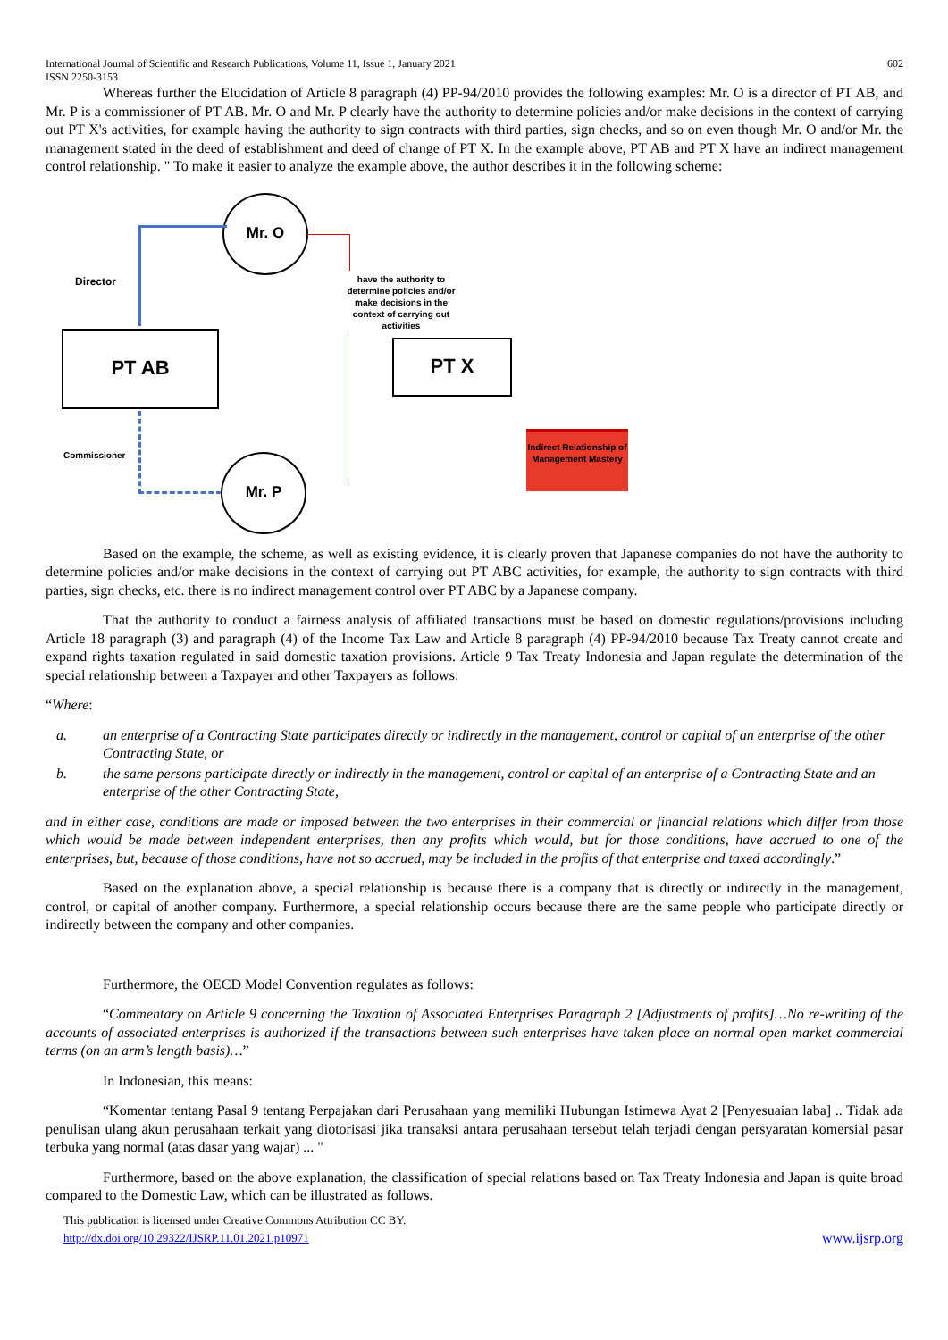International Journal of Scientific and Research Publications, Volume 11, Issue 1, January 2021
ISSN 2250-3153 602
Whereas further the Elucidation of Article 8 paragraph (4) PP-94/2010 provides the following examples: Mr. O is a director of PT AB, and Mr. P is a commissioner of PT AB. Mr. O and Mr. P clearly have the authority to determine policies and/or make decisions in the context of carrying out PT X's activities, for example having the authority to sign contracts with third parties, sign checks, and so on even though Mr. O and/or Mr. the management stated in the deed of establishment and deed of change of PT X. In the example above, PT AB and PT X have an indirect management control relationship. " To make it easier to analyze the example above, the author describes it in the following scheme:
Mr. O
Director
PT AB PT X
have the authority to determine policies and/or make decisions in the context of carrying out activities
Commissioner
Mr. P
Indirect Relationship of Management Mastery
Based on the example, the scheme, as well as existing evidence, it is clearly proven that Japanese companies do not have the authority to determine policies and/or make decisions in the context of carrying out PT ABC activities, for example, the authority to sign contracts with third parties, sign checks, etc. there is no indirect management control over PT ABC by a Japanese company.
That the authority to conduct a fairness analysis of affiliated transactions must be based on domestic regulations/provisions including Article 18 paragraph (3) and paragraph (4) of the Income Tax Law and Article 8 paragraph (4) PP-94/2010 because Tax Treaty cannot create and expand rights taxation regulated in said domestic taxation provisions. Article 9 Tax Treaty Indonesia and Japan regulate the determination of the special relationship between a Taxpayer and other Taxpayers as follows:
“Where:
a. an enterprise of a Contracting State participates directly or indirectly in the management, control or capital of an enterprise of the other Contracting State, or
b. the same persons participate directly or indirectly in the management, control or capital of an enterprise of a Contracting State and an enterprise of the other Contracting State,
and in either case, conditions are made or imposed between the two enterprises in their commercial or financial relations which differ from those which would be made between independent enterprises, then any profits which would, but for those conditions, have accrued to one of the enterprises, but, because of those conditions, have not so accrued, may be included in the profits of that enterprise and taxed accordingly.”
Based on the explanation above, a special relationship is because there is a company that is directly or indirectly in the management, control, or capital of another company. Furthermore, a special relationship occurs because there are the same people who participate directly or indirectly between the company and other companies.
Furthermore, the OECD Model Convention regulates as follows:
“Commentary on Article 9 concerning the Taxation of Associated Enterprises Paragraph 2 [Adjustments of profits]…No re-writing of the accounts of associated enterprises is authorized if the transactions between such enterprises have taken place on normal open market commercial terms (on an arm’s length basis)…”
In Indonesian, this means:
“Komentar tentang Pasal 9 tentang Perpajakan dari Perusahaan yang memiliki Hubungan Istimewa Ayat 2 [Penyesuaian laba] .. Tidak ada penulisan ulang akun perusahaan terkait yang diotorisasi jika transaksi antara perusahaan tersebut telah terjadi dengan persyaratan komersial pasar terbuka yang normal (atas dasar yang wajar) ... "
Furthermore, based on the above explanation, the classification of special relations based on Tax Treaty Indonesia and Japan is quite broad compared to the Domestic Law, which can be illustrated as follows.
This publication is licensed under Creative Commons Attribution CC BY.
http://dx.doi.org/10.29322/IJSRP.11.01.2021.p10971 www.ijsrp.org